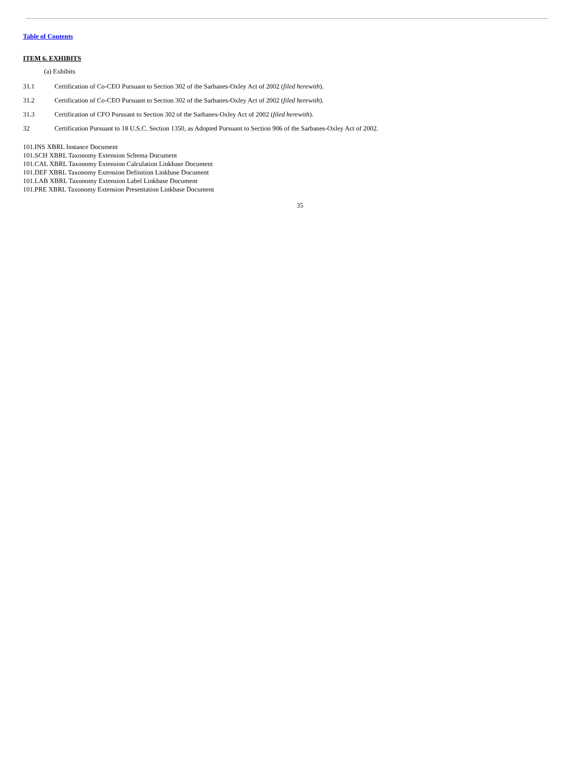Table of Contents
ITEM 6. EXHIBITS
(a) Exhibits
31.1 Certification of Co-CEO Pursuant to Section 302 of the Sarbanes-Oxley Act of 2002 (filed herewith).
31.2 Certification of Co-CEO Pursuant to Section 302 of the Sarbanes-Oxley Act of 2002 (filed herewith).
31.3 Certification of CFO Pursuant to Section 302 of the Sarbanes-Oxley Act of 2002 (filed herewith).
32 Certification Pursuant to 18 U.S.C. Section 1350, as Adopted Pursuant to Section 906 of the Sarbanes-Oxley Act of 2002.
101.INS XBRL Instance Document
101.SCH XBRL Taxonomy Extension Schema Document
101.CAL XBRL Taxonomy Extension Calculation Linkbase Document
101.DEF XBRL Taxonomy Extension Definition Linkbase Document
101.LAB XBRL Taxonomy Extension Label Linkbase Document
101.PRE XBRL Taxonomy Extension Presentation Linkbase Document
35